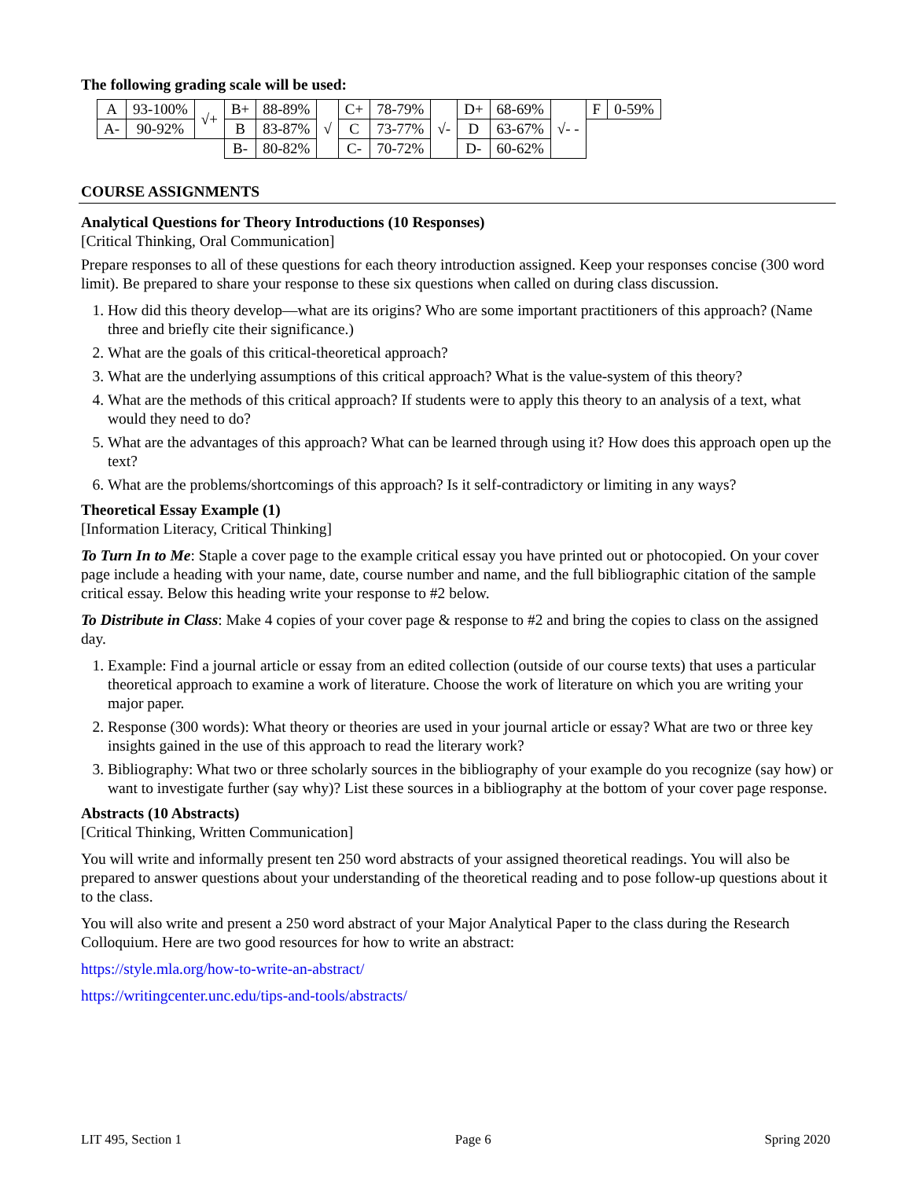The following grading scale will be used:
| A | 93-100% | √+ | B+ | 88-89% | √ | C+ | 78-79% | √- | D+ | 68-69% | √- - | F | 0-59% |
| A- | 90-92% | | B | 83-87% | | C | 73-77% | | D | 63-67% | | | |
| | | | B- | 80-82% | | C- | 70-72% | | D- | 60-62% | | | |
COURSE ASSIGNMENTS
Analytical Questions for Theory Introductions (10 Responses)
[Critical Thinking, Oral Communication]
Prepare responses to all of these questions for each theory introduction assigned. Keep your responses concise (300 word limit). Be prepared to share your response to these six questions when called on during class discussion.
1. How did this theory develop—what are its origins? Who are some important practitioners of this approach? (Name three and briefly cite their significance.)
2. What are the goals of this critical-theoretical approach?
3. What are the underlying assumptions of this critical approach? What is the value-system of this theory?
4. What are the methods of this critical approach? If students were to apply this theory to an analysis of a text, what would they need to do?
5. What are the advantages of this approach? What can be learned through using it? How does this approach open up the text?
6. What are the problems/shortcomings of this approach? Is it self-contradictory or limiting in any ways?
Theoretical Essay Example (1)
[Information Literacy, Critical Thinking]
To Turn In to Me: Staple a cover page to the example critical essay you have printed out or photocopied. On your cover page include a heading with your name, date, course number and name, and the full bibliographic citation of the sample critical essay. Below this heading write your response to #2 below.
To Distribute in Class: Make 4 copies of your cover page & response to #2 and bring the copies to class on the assigned day.
1. Example: Find a journal article or essay from an edited collection (outside of our course texts) that uses a particular theoretical approach to examine a work of literature. Choose the work of literature on which you are writing your major paper.
2. Response (300 words): What theory or theories are used in your journal article or essay? What are two or three key insights gained in the use of this approach to read the literary work?
3. Bibliography: What two or three scholarly sources in the bibliography of your example do you recognize (say how) or want to investigate further (say why)? List these sources in a bibliography at the bottom of your cover page response.
Abstracts (10 Abstracts)
[Critical Thinking, Written Communication]
You will write and informally present ten 250 word abstracts of your assigned theoretical readings. You will also be prepared to answer questions about your understanding of the theoretical reading and to pose follow-up questions about it to the class.
You will also write and present a 250 word abstract of your Major Analytical Paper to the class during the Research Colloquium. Here are two good resources for how to write an abstract:
https://style.mla.org/how-to-write-an-abstract/
https://writingcenter.unc.edu/tips-and-tools/abstracts/
LIT 495, Section 1 Page 6 Spring 2020